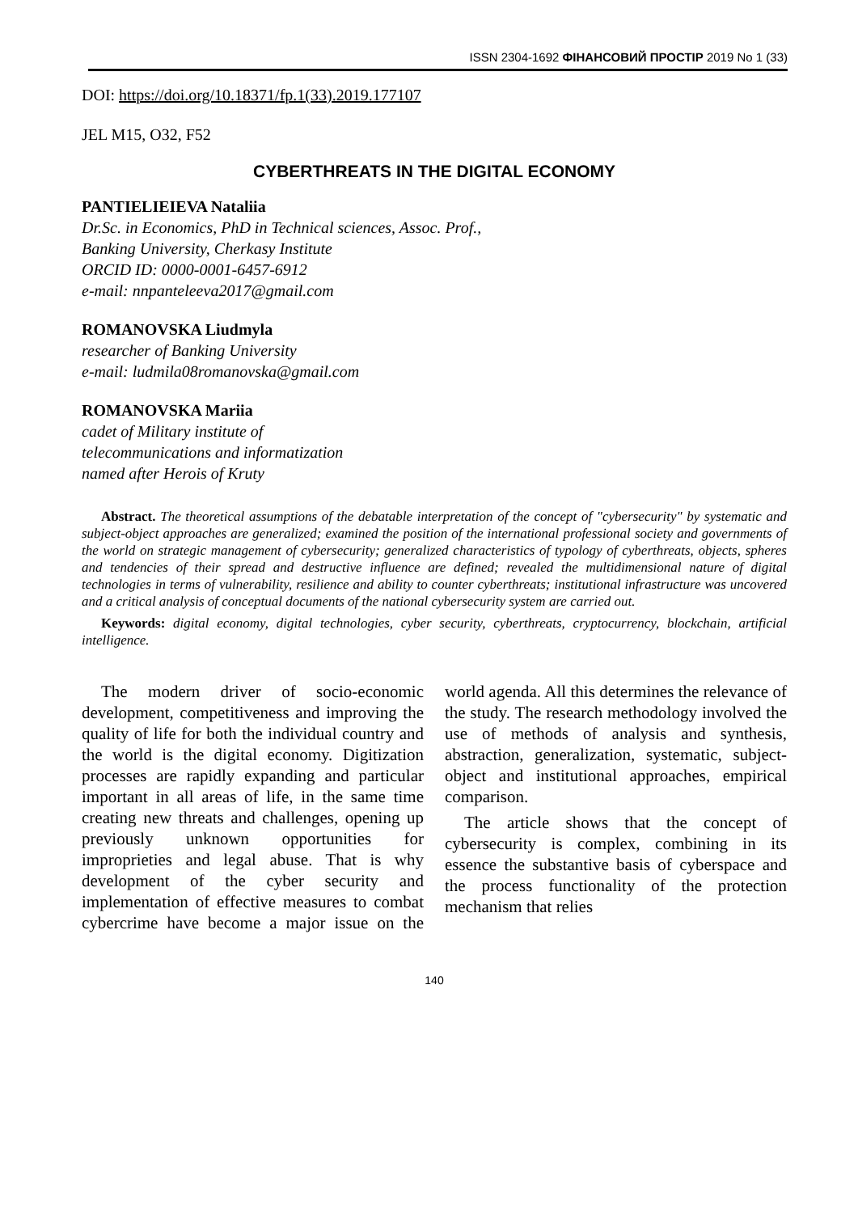ISSN 2304-1692 ФІНАНСОВИЙ ПРОСТІР 2019 No 1 (33)
DOI: https://doi.org/10.18371/fp.1(33).2019.177107
JEL M15, O32, F52
CYBERTHREATS IN THE DIGITAL ECONOMY
PANTIELIEIEVA Nataliia
Dr.Sc. in Economics, PhD in Technical sciences, Assoc. Prof.,
Banking University, Cherkasy Institute
ORCID ID: 0000-0001-6457-6912
e-mail: nnpanteleeva2017@gmail.com
ROMANOVSKA Liudmyla
researcher of Banking University
e-mail: ludmila08romanovska@gmail.com
ROMANOVSKA Mariia
cadet of Military institute of
telecommunications and informatization
named after Herois of Kruty
Abstract. The theoretical assumptions of the debatable interpretation of the concept of "cybersecurity" by systematic and subject-object approaches are generalized; examined the position of the international professional society and governments of the world on strategic management of cybersecurity; generalized characteristics of typology of cyberthreats, objects, spheres and tendencies of their spread and destructive influence are defined; revealed the multidimensional nature of digital technologies in terms of vulnerability, resilience and ability to counter cyberthreats; institutional infrastructure was uncovered and a critical analysis of conceptual documents of the national cybersecurity system are carried out.
Keywords: digital economy, digital technologies, cyber security, cyberthreats, cryptocurrency, blockchain, artificial intelligence.
The modern driver of socio-economic development, competitiveness and improving the quality of life for both the individual country and the world is the digital economy. Digitization processes are rapidly expanding and particular important in all areas of life, in the same time creating new threats and challenges, opening up previously unknown opportunities for improprieties and legal abuse. That is why development of the cyber security and implementation of effective measures to combat cybercrime have become a major issue on the world agenda. All this determines the relevance of the study. The research methodology involved the use of methods of analysis and synthesis, abstraction, generalization, systematic, subject-object and institutional approaches, empirical comparison.
The article shows that the concept of cybersecurity is complex, combining in its essence the substantive basis of cyberspace and the process functionality of the protection mechanism that relies
140